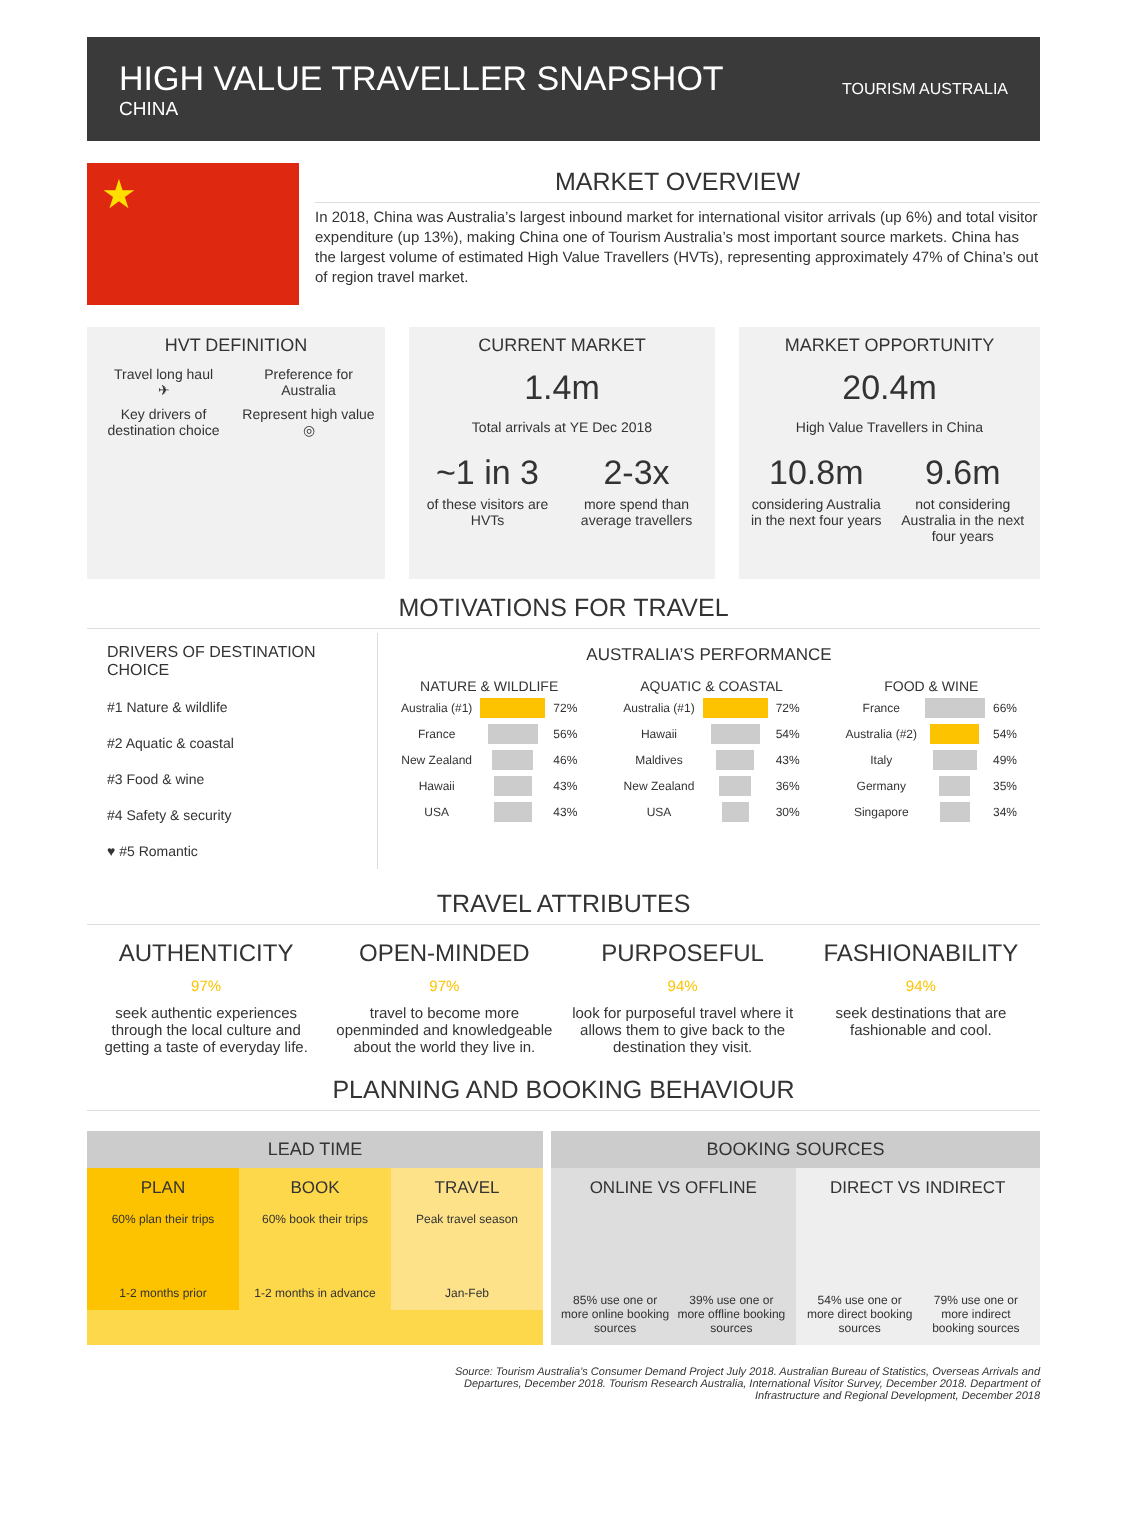HIGH VALUE TRAVELLER SNAPSHOT
CHINA
TOURISM AUSTRALIA
★
MARKET OVERVIEW
In 2018, China was Australia’s largest inbound market for international visitor arrivals (up 6%) and total visitor expenditure (up 13%), making China one of Tourism Australia’s most important source markets. China has the largest volume of estimated High Value Travellers (HVTs), representing approximately 47% of China’s out of region travel market.
HVT DEFINITION
Travel long haul
✈
Preference for Australia
Key drivers of destination choice
Represent high value
◎
CURRENT MARKET
1.4m
Total arrivals at YE Dec 2018
~1 in 3
of these visitors are HVTs
2-3x
more spend than average travellers
MARKET OPPORTUNITY
20.4m
High Value Travellers in China
10.8m
considering Australia in the next four years
9.6m
not considering Australia in the next four years
MOTIVATIONS FOR TRAVEL
DRIVERS OF DESTINATION CHOICE
#1 Nature & wildlife
#2 Aquatic & coastal
#3 Food & wine
#4 Safety & security
♥ #5 Romantic
AUSTRALIA’S PERFORMANCE
| NATURE & WILDLIFE | | |
| --- | --- | --- |
| Australia (#1) | | 72% |
| France | | 56% |
| New Zealand | | 46% |
| Hawaii | | 43% |
| USA | | 43% |
| AQUATIC & COASTAL | | |
| --- | --- | --- |
| Australia (#1) | | 72% |
| Hawaii | | 54% |
| Maldives | | 43% |
| New Zealand | | 36% |
| USA | | 30% |
| FOOD & WINE | | |
| --- | --- | --- |
| France | | 66% |
| Australia (#2) | | 54% |
| Italy | | 49% |
| Germany | | 35% |
| Singapore | | 34% |
TRAVEL ATTRIBUTES
AUTHENTICITY
97%
seek authentic experiences through the local culture and getting a taste of everyday life.
OPEN-MINDED
97%
travel to become more openminded and knowledgeable about the world they live in.
PURPOSEFUL
94%
look for purposeful travel where it allows them to give back to the destination they visit.
FASHIONABILITY
94%
seek destinations that are fashionable and cool.
PLANNING AND BOOKING BEHAVIOUR
LEAD TIME
PLAN
60% plan their trips
1-2 months prior
BOOK
60% book their trips
1-2 months in advance
TRAVEL
Peak travel season
Jan-Feb
BOOKING SOURCES
ONLINE VS OFFLINE
85% use one or more online booking sources
39% use one or more offline booking sources
DIRECT VS INDIRECT
54% use one or more direct booking sources
79% use one or more indirect booking sources
Source: Tourism Australia’s Consumer Demand Project July 2018. Australian Bureau of Statistics, Overseas Arrivals and
Departures, December 2018. Tourism Research Australia, International Visitor Survey, December 2018. Department of
Infrastructure and Regional Development, December 2018